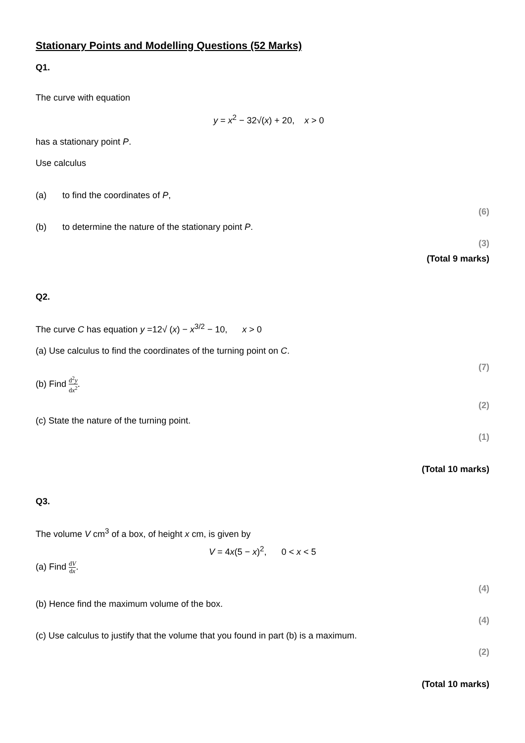Stationary Points and Modelling Questions (52 Marks)
Q1.
The curve with equation
y = x<sup>2</sup> − 32√(x) + 20, x > 0
has a stationary point P.
Use calculus
(a) to find the coordinates of P,
(6)
(b) to determine the nature of the stationary point P.
(3)
(Total 9 marks)
Q2.
The curve C has equation y =12√ (x) − x<sup>3/2</sup> − 10, x > 0
(a) Use calculus to find the coordinates of the turning point on C.
(7)
(b) Find d<sup>2</sup>y dx<sup>2</sup>.
(2)
(c) State the nature of the turning point.
(1)
(Total 10 marks)
Q3.
The volume V cm<sup>3</sup> of a box, of height x cm, is given by
V = 4x(5 − x)<sup>2</sup>, 0 < x < 5
(a) Find dV dx.
(4)
(b) Hence find the maximum volume of the box.
(4)
(c) Use calculus to justify that the volume that you found in part (b) is a maximum.
(2)
(Total 10 marks)